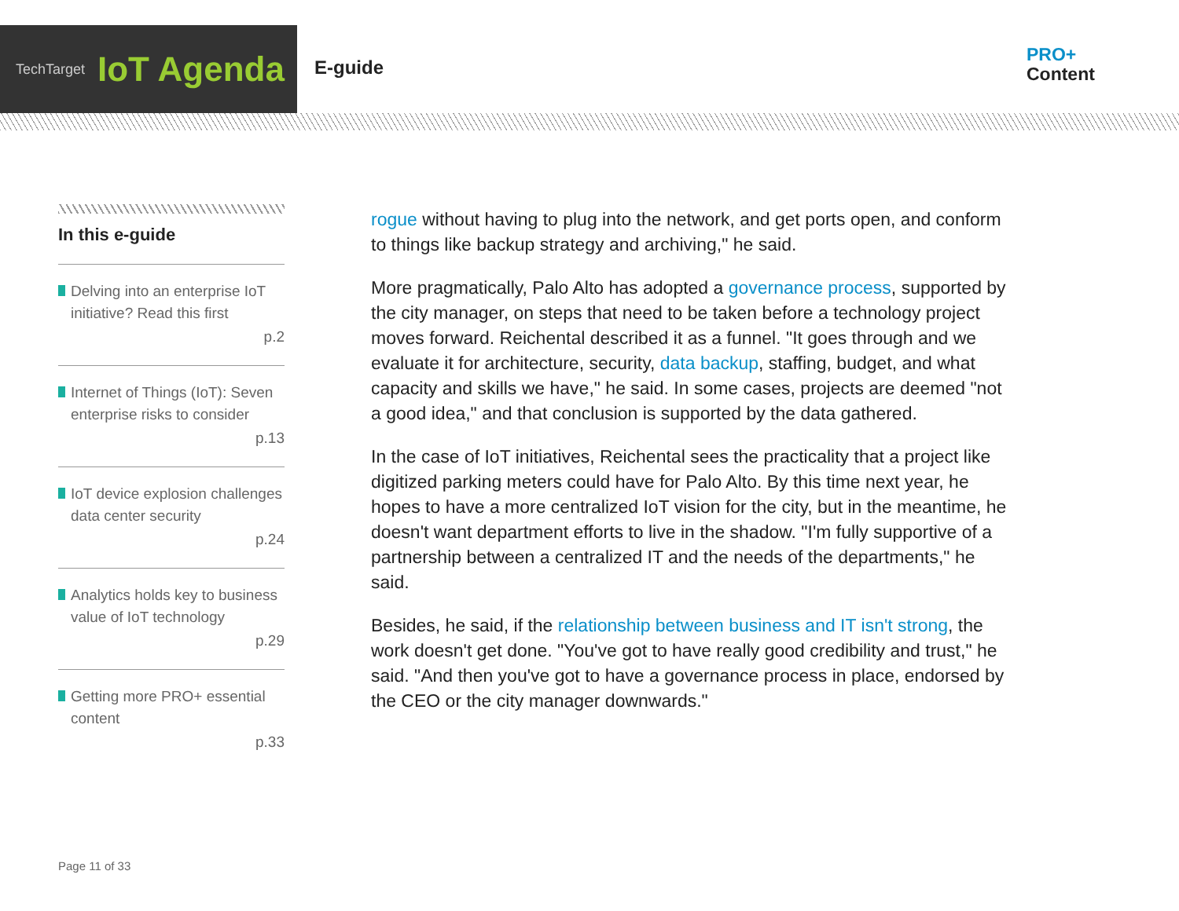TechTarget IoT Agenda
E-guide
PRO+
Content
In this e-guide
Delving into an enterprise IoT initiative? Read this first
p.2
Internet of Things (IoT): Seven enterprise risks to consider
p.13
IoT device explosion challenges data center security
p.24
Analytics holds key to business value of IoT technology
p.29
Getting more PRO+ essential content
p.33
rogue without having to plug into the network, and get ports open, and conform to things like backup strategy and archiving," he said.
More pragmatically, Palo Alto has adopted a governance process, supported by the city manager, on steps that need to be taken before a technology project moves forward. Reichental described it as a funnel. "It goes through and we evaluate it for architecture, security, data backup, staffing, budget, and what capacity and skills we have," he said. In some cases, projects are deemed "not a good idea," and that conclusion is supported by the data gathered.
In the case of IoT initiatives, Reichental sees the practicality that a project like digitized parking meters could have for Palo Alto. By this time next year, he hopes to have a more centralized IoT vision for the city, but in the meantime, he doesn't want department efforts to live in the shadow. "I'm fully supportive of a partnership between a centralized IT and the needs of the departments," he said.
Besides, he said, if the relationship between business and IT isn't strong, the work doesn't get done. "You've got to have really good credibility and trust," he said. "And then you've got to have a governance process in place, endorsed by the CEO or the city manager downwards."
Page 11 of 33